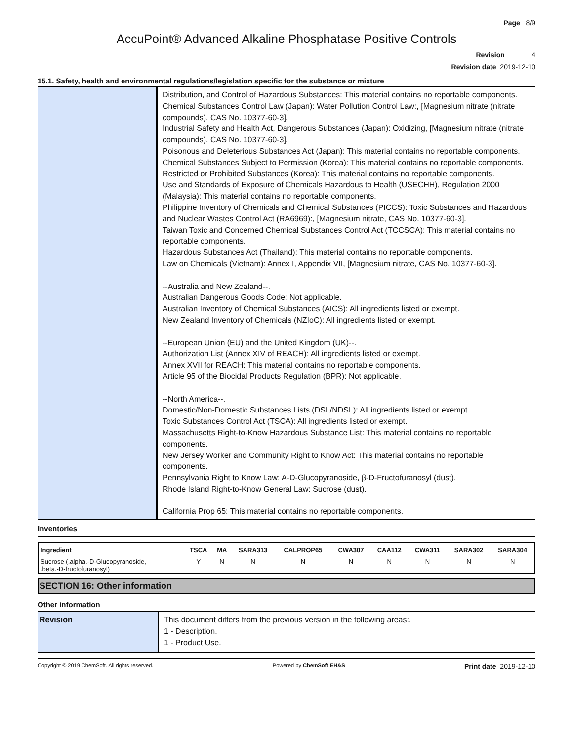Page 8/9
AccuPoint® Advanced Alkaline Phosphatase Positive Controls
Revision 4
Revision date 2019-12-10
15.1. Safety, health and environmental regulations/legislation specific for the substance or mixture
Distribution, and Control of Hazardous Substances: This material contains no reportable components.
Chemical Substances Control Law (Japan): Water Pollution Control Law:, [Magnesium nitrate (nitrate compounds), CAS No. 10377-60-3].
Industrial Safety and Health Act, Dangerous Substances (Japan): Oxidizing, [Magnesium nitrate (nitrate compounds), CAS No. 10377-60-3].
Poisonous and Deleterious Substances Act (Japan): This material contains no reportable components.
Chemical Substances Subject to Permission (Korea): This material contains no reportable components.
Restricted or Prohibited Substances (Korea): This material contains no reportable components.
Use and Standards of Exposure of Chemicals Hazardous to Health (USECHH), Regulation 2000 (Malaysia): This material contains no reportable components.
Philippine Inventory of Chemicals and Chemical Substances (PICCS): Toxic Substances and Hazardous and Nuclear Wastes Control Act (RA6969):, [Magnesium nitrate, CAS No. 10377-60-3].
Taiwan Toxic and Concerned Chemical Substances Control Act (TCCSCA): This material contains no reportable components.
Hazardous Substances Act (Thailand): This material contains no reportable components.
Law on Chemicals (Vietnam): Annex I, Appendix VII, [Magnesium nitrate, CAS No. 10377-60-3].
--Australia and New Zealand--.
Australian Dangerous Goods Code: Not applicable.
Australian Inventory of Chemical Substances (AICS): All ingredients listed or exempt.
New Zealand Inventory of Chemicals (NZIoC): All ingredients listed or exempt.
--European Union (EU) and the United Kingdom (UK)--.
Authorization List (Annex XIV of REACH): All ingredients listed or exempt.
Annex XVII for REACH: This material contains no reportable components.
Article 95 of the Biocidal Products Regulation (BPR): Not applicable.
--North America--.
Domestic/Non-Domestic Substances Lists (DSL/NDSL): All ingredients listed or exempt.
Toxic Substances Control Act (TSCA): All ingredients listed or exempt.
Massachusetts Right-to-Know Hazardous Substance List: This material contains no reportable components.
New Jersey Worker and Community Right to Know Act: This material contains no reportable components.
Pennsylvania Right to Know Law: A-D-Glucopyranoside, β-D-Fructofuranosyl (dust).
Rhode Island Right-to-Know General Law: Sucrose (dust).
California Prop 65: This material contains no reportable components.
Inventories
| Ingredient | TSCA | MA | SARA313 | CALPROP65 | CWA307 | CAA112 | CWA311 | SARA302 | SARA304 |
| --- | --- | --- | --- | --- | --- | --- | --- | --- | --- |
| Sucrose (.alpha.-D-Glucopyranoside, .beta.-D-fructofuranosyl) | Y | N | N | N | N | N | N | N | N |
SECTION 16: Other information
Other information
Revision
This document differs from the previous version in the following areas:.
1 - Description.
1 - Product Use.
Copyright © 2019 ChemSoft. All rights reserved. Powered by ChemSoft EH&S Print date 2019-12-10